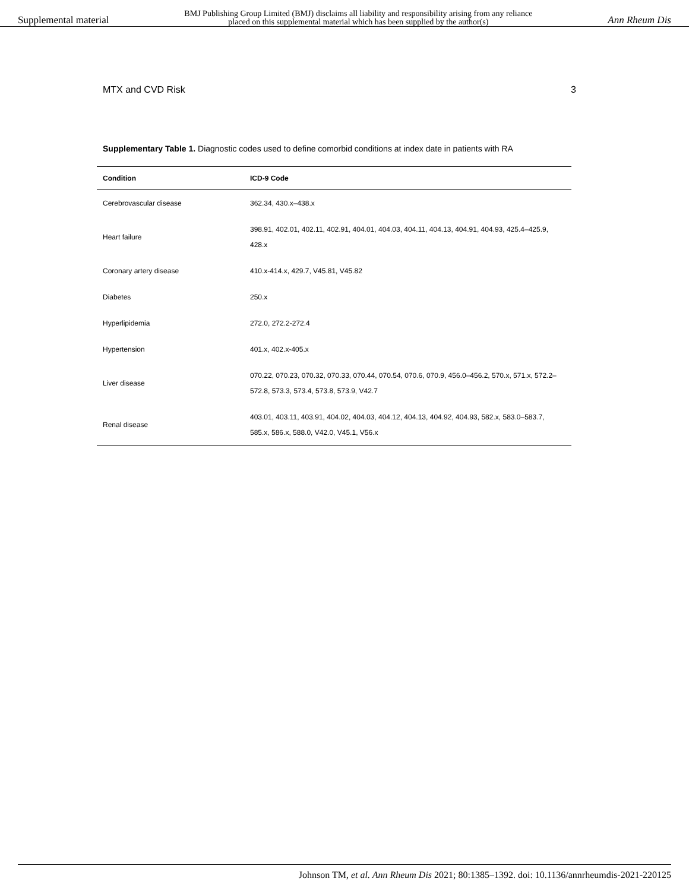Supplemental material BMJ Publishing Group Limited (BMJ) disclaims all liability and responsibility arising from any reliance
placed on this supplemental material which has been supplied by the author(s) Ann Rheum Dis
MTX and CVD Risk 3
Supplementary Table 1. Diagnostic codes used to define comorbid conditions at index date in patients with RA
| Condition | ICD-9 Code |
| --- | --- |
| Cerebrovascular disease | 362.34, 430.x–438.x |
| Heart failure | 398.91, 402.01, 402.11, 402.91, 404.01, 404.03, 404.11, 404.13, 404.91, 404.93, 425.4–425.9, 428.x |
| Coronary artery disease | 410.x-414.x, 429.7, V45.81, V45.82 |
| Diabetes | 250.x |
| Hyperlipidemia | 272.0, 272.2-272.4 |
| Hypertension | 401.x, 402.x-405.x |
| Liver disease | 070.22, 070.23, 070.32, 070.33, 070.44, 070.54, 070.6, 070.9, 456.0–456.2, 570.x, 571.x, 572.2–572.8, 573.3, 573.4, 573.8, 573.9, V42.7 |
| Renal disease | 403.01, 403.11, 403.91, 404.02, 404.03, 404.12, 404.13, 404.92, 404.93, 582.x, 583.0–583.7, 585.x, 586.x, 588.0, V42.0, V45.1, V56.x |
Johnson TM, et al. Ann Rheum Dis 2021; 80:1385–1392. doi: 10.1136/annrheumdis-2021-220125